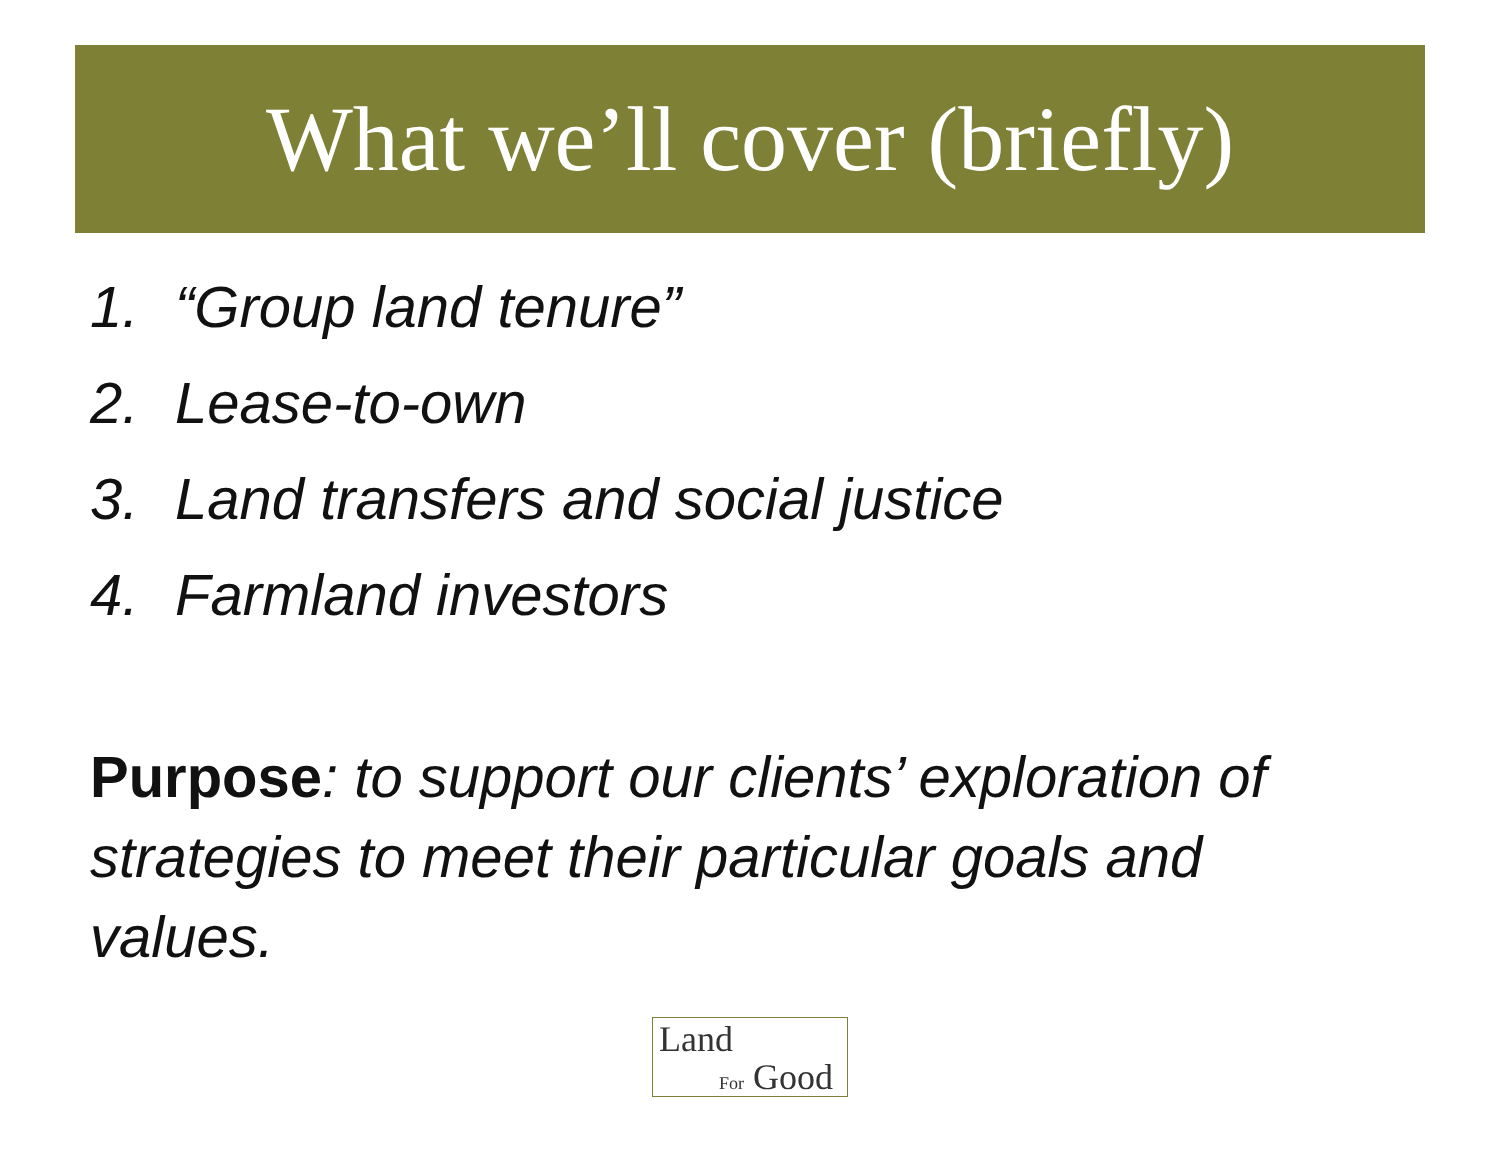What we’ll cover (briefly)
1. “Group land tenure”
2. Lease-to-own
3. Land transfers and social justice
4. Farmland investors
Purpose: to support our clients’ exploration of strategies to meet their particular goals and values.
Land
For Good